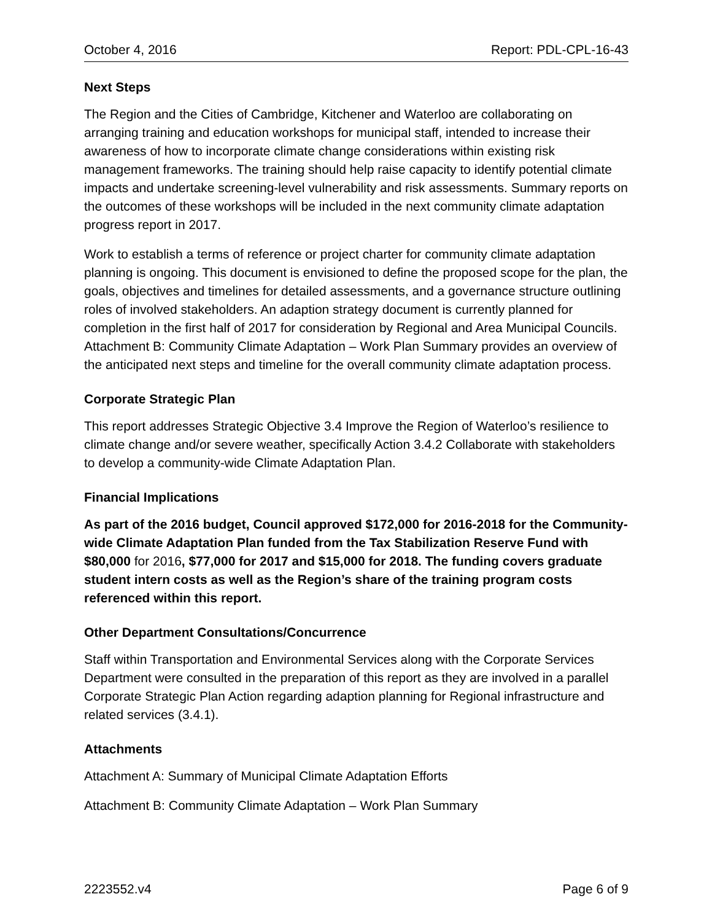October 4, 2016 Report: PDL-CPL-16-43
Next Steps
The Region and the Cities of Cambridge, Kitchener and Waterloo are collaborating on arranging training and education workshops for municipal staff, intended to increase their awareness of how to incorporate climate change considerations within existing risk management frameworks. The training should help raise capacity to identify potential climate impacts and undertake screening-level vulnerability and risk assessments. Summary reports on the outcomes of these workshops will be included in the next community climate adaptation progress report in 2017.
Work to establish a terms of reference or project charter for community climate adaptation planning is ongoing. This document is envisioned to define the proposed scope for the plan, the goals, objectives and timelines for detailed assessments, and a governance structure outlining roles of involved stakeholders. An adaption strategy document is currently planned for completion in the first half of 2017 for consideration by Regional and Area Municipal Councils. Attachment B: Community Climate Adaptation – Work Plan Summary provides an overview of the anticipated next steps and timeline for the overall community climate adaptation process.
Corporate Strategic Plan
This report addresses Strategic Objective 3.4 Improve the Region of Waterloo’s resilience to climate change and/or severe weather, specifically Action 3.4.2 Collaborate with stakeholders to develop a community-wide Climate Adaptation Plan.
Financial Implications
As part of the 2016 budget, Council approved $172,000 for 2016-2018 for the Community-wide Climate Adaptation Plan funded from the Tax Stabilization Reserve Fund with $80,000 for 2016, $77,000 for 2017 and $15,000 for 2018. The funding covers graduate student intern costs as well as the Region’s share of the training program costs referenced within this report.
Other Department Consultations/Concurrence
Staff within Transportation and Environmental Services along with the Corporate Services Department were consulted in the preparation of this report as they are involved in a parallel Corporate Strategic Plan Action regarding adaption planning for Regional infrastructure and related services (3.4.1).
Attachments
Attachment A: Summary of Municipal Climate Adaptation Efforts
Attachment B: Community Climate Adaptation – Work Plan Summary
2223552.v4 Page 6 of 9